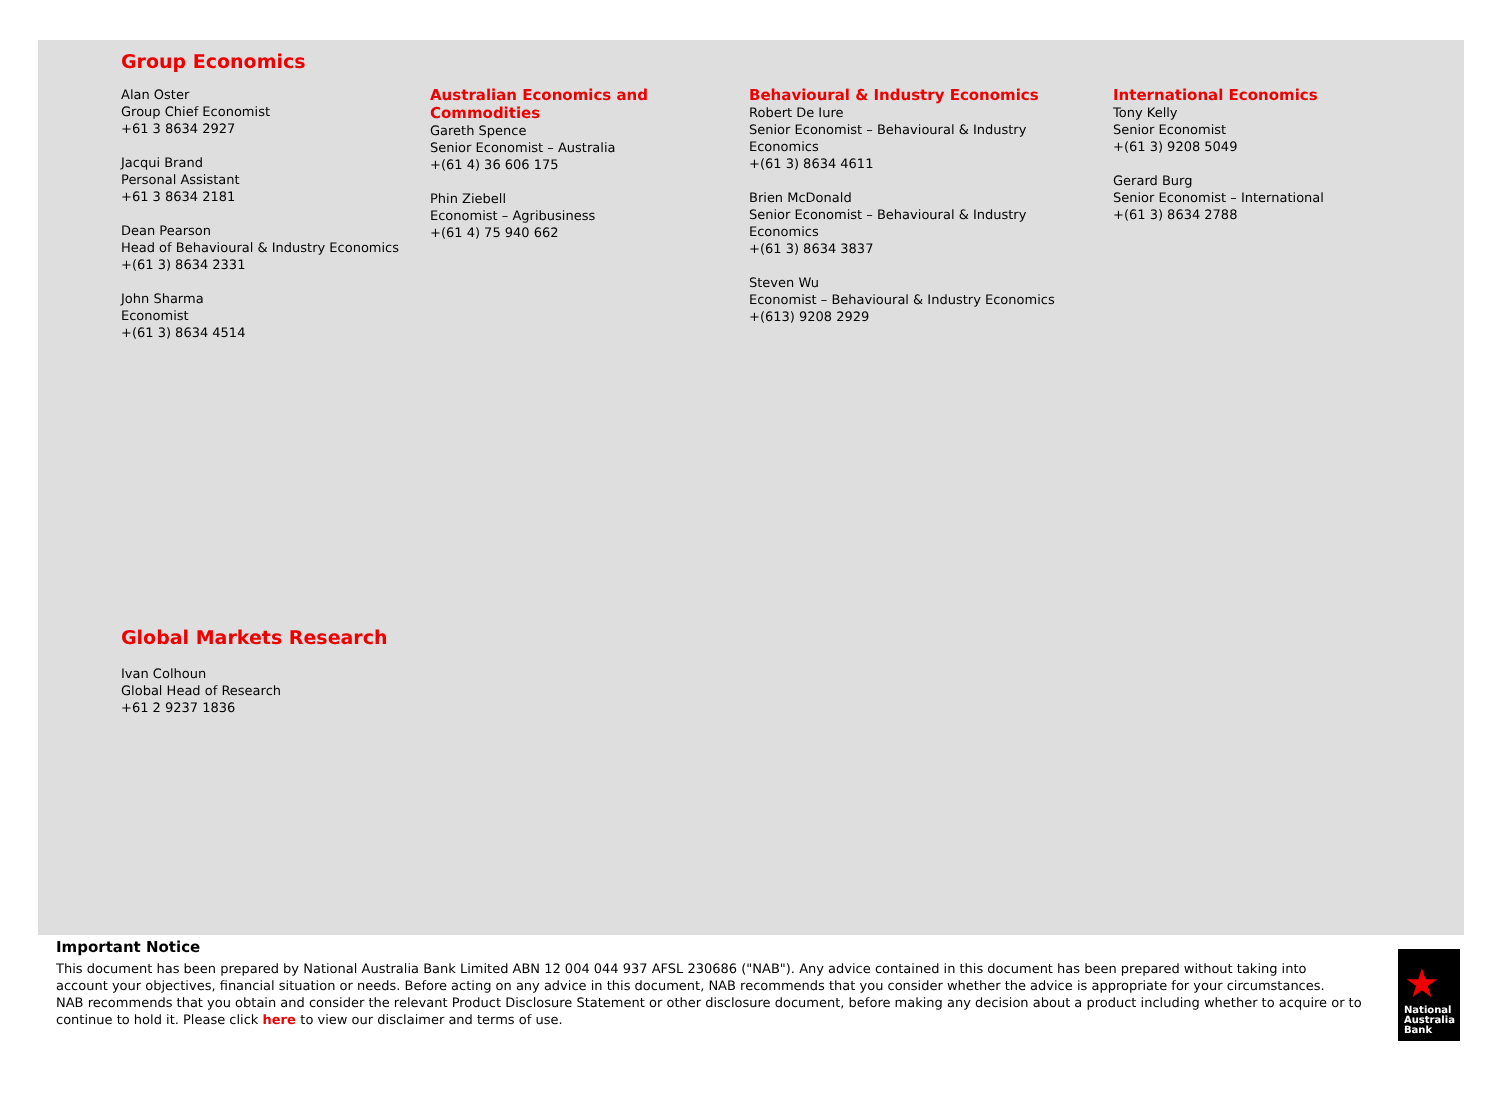Group Economics
Alan Oster
Group Chief Economist
+61 3 8634 2927
Jacqui Brand
Personal Assistant
+61 3 8634 2181
Dean Pearson
Head of Behavioural & Industry Economics
+(61 3) 8634 2331
John Sharma
Economist
+(61 3) 8634 4514
Australian Economics and Commodities
Gareth Spence
Senior Economist – Australia
+(61 4) 36 606 175
Phin Ziebell
Economist – Agribusiness
+(61 4) 75 940 662
Behavioural & Industry Economics
Robert De Iure
Senior Economist – Behavioural & Industry
Economics
+(61 3) 8634 4611
Brien McDonald
Senior Economist – Behavioural & Industry
Economics
+(61 3) 8634 3837
Steven Wu
Economist – Behavioural & Industry Economics
+(613) 9208 2929
International Economics
Tony Kelly
Senior Economist
+(61 3) 9208 5049
Gerard Burg
Senior Economist – International
+(61 3) 8634 2788
Global Markets Research
Ivan Colhoun
Global Head of Research
+61 2 9237 1836
Important Notice
This document has been prepared by National Australia Bank Limited ABN 12 004 044 937 AFSL 230686 ("NAB"). Any advice contained in this document has been prepared without taking into account your objectives, financial situation or needs. Before acting on any advice in this document, NAB recommends that you consider whether the advice is appropriate for your circumstances.
NAB recommends that you obtain and consider the relevant Product Disclosure Statement or other disclosure document, before making any decision about a product including whether to acquire or to continue to hold it. Please click here to view our disclaimer and terms of use.
★
National
Australia
Bank